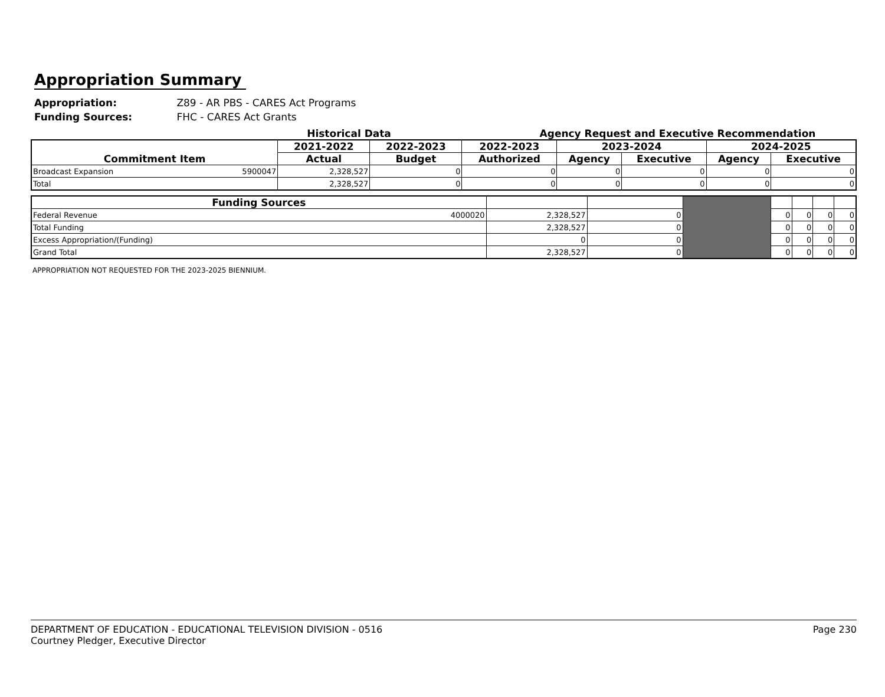Appropriation Summary
Appropriation: Z89 - AR PBS - CARES Act Programs
Funding Sources: FHC - CARES Act Grants
Historical Data Agency Request and Executive Recommendation
| Commitment Item | | 2021-2022 | 2022-2023 | 2022-2023 | 2023-2024 | | 2024-2025 | |
| --- | --- | --- | --- | --- | --- | --- | --- | --- |
| | | Actual | Budget | Authorized | Agency | Executive | Agency | Executive |
| Broadcast Expansion | 5900047 | 2,328,527 | 0 | 0 | 0 | 0 | 0 | 0 |
| Total | | 2,328,527 | 0 | 0 | 0 | 0 | 0 | 0 |
| Funding Sources | | | | | | | | |
| Federal Revenue | 4000020 | 2,328,527 | 0 | | 0 | 0 | 0 | 0 |
| Total Funding | | 2,328,527 | 0 | | 0 | 0 | 0 | 0 |
| Excess Appropriation/(Funding) | | 0 | 0 | | 0 | 0 | 0 | 0 |
| Grand Total | | 2,328,527 | 0 | | 0 | 0 | 0 | 0 |
APPROPRIATION NOT REQUESTED FOR THE 2023-2025 BIENNIUM.
DEPARTMENT OF EDUCATION - EDUCATIONAL TELEVISION DIVISION - 0516
Courtney Pledger, Executive Director
Page 230